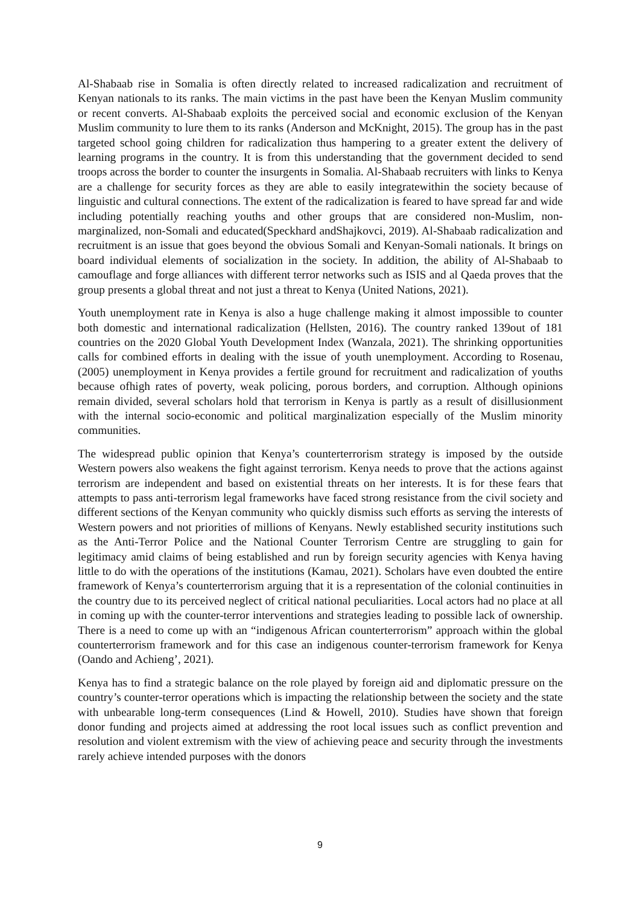Al-Shabaab rise in Somalia is often directly related to increased radicalization and recruitment of Kenyan nationals to its ranks. The main victims in the past have been the Kenyan Muslim community or recent converts. Al-Shabaab exploits the perceived social and economic exclusion of the Kenyan Muslim community to lure them to its ranks (Anderson and McKnight, 2015). The group has in the past targeted school going children for radicalization thus hampering to a greater extent the delivery of learning programs in the country. It is from this understanding that the government decided to send troops across the border to counter the insurgents in Somalia. Al-Shabaab recruiters with links to Kenya are a challenge for security forces as they are able to easily integratewithin the society because of linguistic and cultural connections. The extent of the radicalization is feared to have spread far and wide including potentially reaching youths and other groups that are considered non-Muslim, non-marginalized, non-Somali and educated(Speckhard andShajkovci, 2019). Al-Shabaab radicalization and recruitment is an issue that goes beyond the obvious Somali and Kenyan-Somali nationals. It brings on board individual elements of socialization in the society. In addition, the ability of Al-Shabaab to camouflage and forge alliances with different terror networks such as ISIS and al Qaeda proves that the group presents a global threat and not just a threat to Kenya (United Nations, 2021).
Youth unemployment rate in Kenya is also a huge challenge making it almost impossible to counter both domestic and international radicalization (Hellsten, 2016). The country ranked 139out of 181 countries on the 2020 Global Youth Development Index (Wanzala, 2021). The shrinking opportunities calls for combined efforts in dealing with the issue of youth unemployment. According to Rosenau, (2005) unemployment in Kenya provides a fertile ground for recruitment and radicalization of youths because ofhigh rates of poverty, weak policing, porous borders, and corruption. Although opinions remain divided, several scholars hold that terrorism in Kenya is partly as a result of disillusionment with the internal socio-economic and political marginalization especially of the Muslim minority communities.
The widespread public opinion that Kenya’s counterterrorism strategy is imposed by the outside Western powers also weakens the fight against terrorism. Kenya needs to prove that the actions against terrorism are independent and based on existential threats on her interests. It is for these fears that attempts to pass anti-terrorism legal frameworks have faced strong resistance from the civil society and different sections of the Kenyan community who quickly dismiss such efforts as serving the interests of Western powers and not priorities of millions of Kenyans. Newly established security institutions such as the Anti-Terror Police and the National Counter Terrorism Centre are struggling to gain for legitimacy amid claims of being established and run by foreign security agencies with Kenya having little to do with the operations of the institutions (Kamau, 2021). Scholars have even doubted the entire framework of Kenya’s counterterrorism arguing that it is a representation of the colonial continuities in the country due to its perceived neglect of critical national peculiarities. Local actors had no place at all in coming up with the counter-terror interventions and strategies leading to possible lack of ownership. There is a need to come up with an “indigenous African counterterrorism” approach within the global counterterrorism framework and for this case an indigenous counter-terrorism framework for Kenya (Oando and Achieng’, 2021).
Kenya has to find a strategic balance on the role played by foreign aid and diplomatic pressure on the country’s counter-terror operations which is impacting the relationship between the society and the state with unbearable long-term consequences (Lind & Howell, 2010). Studies have shown that foreign donor funding and projects aimed at addressing the root local issues such as conflict prevention and resolution and violent extremism with the view of achieving peace and security through the investments rarely achieve intended purposes with the donors
9